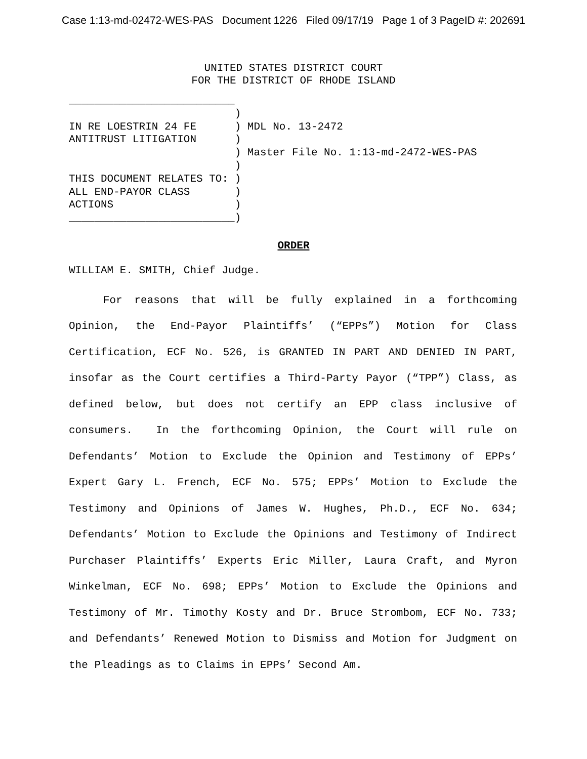Case 1:13-md-02472-WES-PAS Document 1226 Filed 09/17/19 Page 1 of 3 PageID #: 202691
UNITED STATES DISTRICT COURT
FOR THE DISTRICT OF RHODE ISLAND
__________________________ ) IN RE LOESTRIN 24 FE ) MDL No. 13-2472 ANTITRUST LITIGATION ) ) Master File No. 1:13-md-2472-WES-PAS ) THIS DOCUMENT RELATES TO: ) ALL END-PAYOR CLASS ) ACTIONS ) __________________________)
ORDER
WILLIAM E. SMITH, Chief Judge.
For reasons that will be fully explained in a forthcoming Opinion, the End-Payor Plaintiffs’ (“EPPs”) Motion for Class Certification, ECF No. 526, is GRANTED IN PART AND DENIED IN PART, insofar as the Court certifies a Third-Party Payor (“TPP”) Class, as defined below, but does not certify an EPP class inclusive of consumers. In the forthcoming Opinion, the Court will rule on Defendants’ Motion to Exclude the Opinion and Testimony of EPPs’ Expert Gary L. French, ECF No. 575; EPPs’ Motion to Exclude the Testimony and Opinions of James W. Hughes, Ph.D., ECF No. 634; Defendants’ Motion to Exclude the Opinions and Testimony of Indirect Purchaser Plaintiffs’ Experts Eric Miller, Laura Craft, and Myron Winkelman, ECF No. 698; EPPs’ Motion to Exclude the Opinions and Testimony of Mr. Timothy Kosty and Dr. Bruce Strombom, ECF No. 733; and Defendants’ Renewed Motion to Dismiss and Motion for Judgment on the Pleadings as to Claims in EPPs’ Second Am.